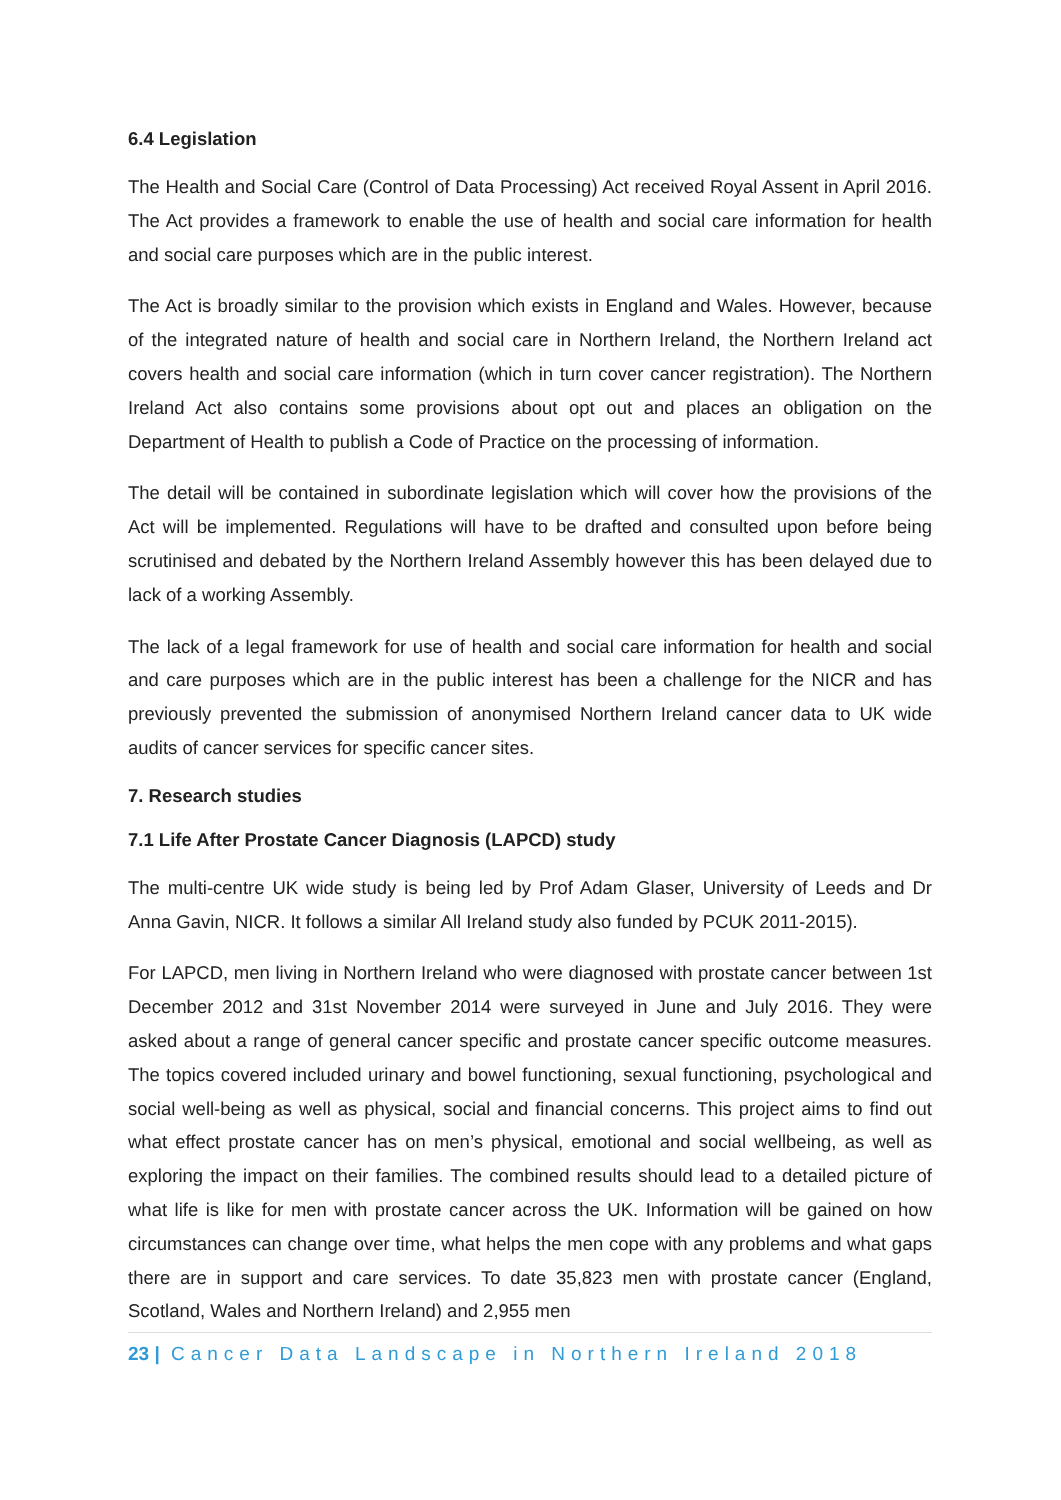6.4 Legislation
The Health and Social Care (Control of Data Processing) Act received Royal Assent in April 2016. The Act provides a framework to enable the use of health and social care information for health and social care purposes which are in the public interest.
The Act is broadly similar to the provision which exists in England and Wales. However, because of the integrated nature of health and social care in Northern Ireland, the Northern Ireland act covers health and social care information (which in turn cover cancer registration). The Northern Ireland Act also contains some provisions about opt out and places an obligation on the Department of Health to publish a Code of Practice on the processing of information.
The detail will be contained in subordinate legislation which will cover how the provisions of the Act will be implemented. Regulations will have to be drafted and consulted upon before being scrutinised and debated by the Northern Ireland Assembly however this has been delayed due to lack of a working Assembly.
The lack of a legal framework for use of health and social care information for health and social and care purposes which are in the public interest has been a challenge for the NICR and has previously prevented the submission of anonymised Northern Ireland cancer data to UK wide audits of cancer services for specific cancer sites.
7. Research studies
7.1 Life After Prostate Cancer Diagnosis (LAPCD) study
The multi-centre UK wide study is being led by Prof Adam Glaser, University of Leeds and Dr Anna Gavin, NICR. It follows a similar All Ireland study also funded by PCUK 2011-2015).
For LAPCD, men living in Northern Ireland who were diagnosed with prostate cancer between 1st December 2012 and 31st November 2014 were surveyed in June and July 2016. They were asked about a range of general cancer specific and prostate cancer specific outcome measures. The topics covered included urinary and bowel functioning, sexual functioning, psychological and social well-being as well as physical, social and financial concerns. This project aims to find out what effect prostate cancer has on men’s physical, emotional and social wellbeing, as well as exploring the impact on their families. The combined results should lead to a detailed picture of what life is like for men with prostate cancer across the UK. Information will be gained on how circumstances can change over time, what helps the men cope with any problems and what gaps there are in support and care services. To date 35,823 men with prostate cancer (England, Scotland, Wales and Northern Ireland) and 2,955 men
23 | Cancer Data Landscape in Northern Ireland 2018